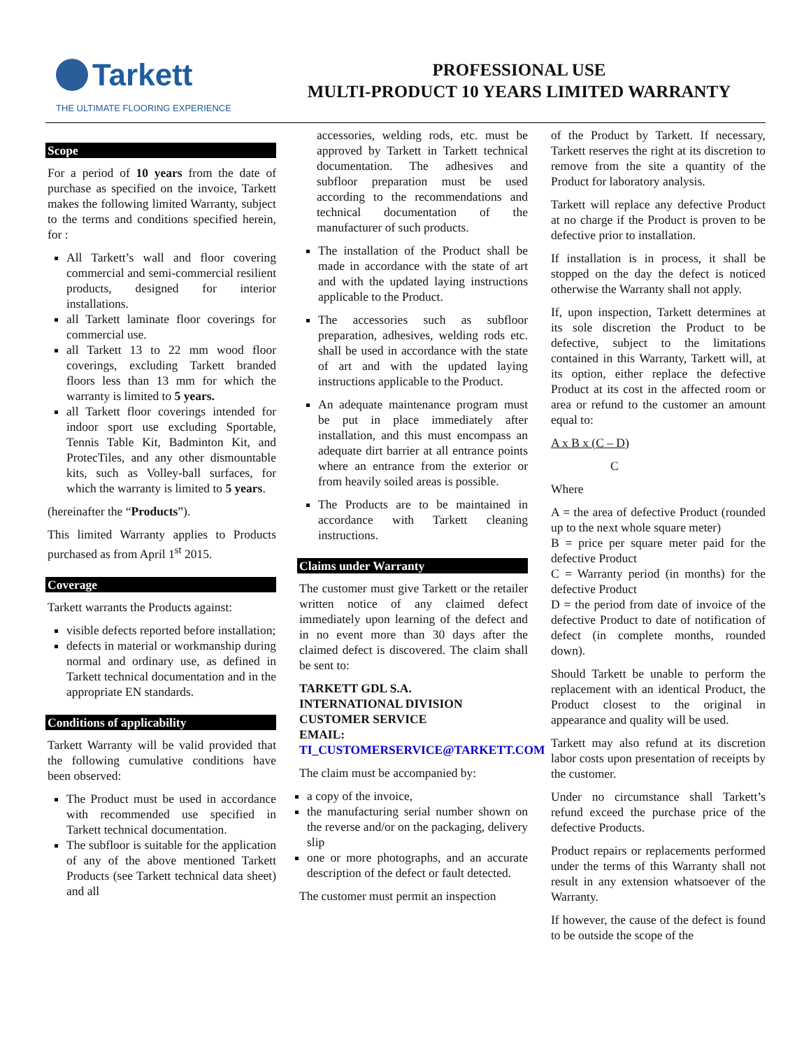Tarkett
THE ULTIMATE FLOORING EXPERIENCE
PROFESSIONAL USE
MULTI-PRODUCT 10 YEARS LIMITED WARRANTY
Scope
For a period of 10 years from the date of purchase as specified on the invoice, Tarkett makes the following limited Warranty, subject to the terms and conditions specified herein, for :
All Tarkett’s wall and floor covering commercial and semi-commercial resilient products, designed for interior installations.
all Tarkett laminate floor coverings for commercial use.
all Tarkett 13 to 22 mm wood floor coverings, excluding Tarkett branded floors less than 13 mm for which the warranty is limited to 5 years.
all Tarkett floor coverings intended for indoor sport use excluding Sportable, Tennis Table Kit, Badminton Kit, and ProtecTiles, and any other dismountable kits, such as Volley-ball surfaces, for which the warranty is limited to 5 years.
(hereinafter the “Products”).
This limited Warranty applies to Products purchased as from April 1<sup>st</sup> 2015.
Coverage
Tarkett warrants the Products against:
visible defects reported before installation;
defects in material or workmanship during normal and ordinary use, as defined in Tarkett technical documentation and in the appropriate EN standards.
Conditions of applicability
Tarkett Warranty will be valid provided that the following cumulative conditions have been observed:
The Product must be used in accordance with recommended use specified in Tarkett technical documentation.
The subfloor is suitable for the application of any of the above mentioned Tarkett Products (see Tarkett technical data sheet) and all
accessories, welding rods, etc. must be approved by Tarkett in Tarkett technical documentation. The adhesives and subfloor preparation must be used according to the recommendations and technical documentation of the manufacturer of such products.
The installation of the Product shall be made in accordance with the state of art and with the updated laying instructions applicable to the Product.
The accessories such as subfloor preparation, adhesives, welding rods etc. shall be used in accordance with the state of art and with the updated laying instructions applicable to the Product.
An adequate maintenance program must be put in place immediately after installation, and this must encompass an adequate dirt barrier at all entrance points where an entrance from the exterior or from heavily soiled areas is possible.
The Products are to be maintained in accordance with Tarkett cleaning instructions.
Claims under Warranty
The customer must give Tarkett or the retailer written notice of any claimed defect immediately upon learning of the defect and in no event more than 30 days after the claimed defect is discovered. The claim shall be sent to:
TARKETT GDL S.A.
INTERNATIONAL DIVISION
CUSTOMER SERVICE
EMAIL:
TI_CUSTOMERSERVICE@TARKETT.COM
The claim must be accompanied by:
a copy of the invoice,
the manufacturing serial number shown on the reverse and/or on the packaging, delivery slip
one or more photographs, and an accurate description of the defect or fault detected.
The customer must permit an inspection
of the Product by Tarkett. If necessary, Tarkett reserves the right at its discretion to remove from the site a quantity of the Product for laboratory analysis.
Tarkett will replace any defective Product at no charge if the Product is proven to be defective prior to installation.
If installation is in process, it shall be stopped on the day the defect is noticed otherwise the Warranty shall not apply.
If, upon inspection, Tarkett determines at its sole discretion the Product to be defective, subject to the limitations contained in this Warranty, Tarkett will, at its option, either replace the defective Product at its cost in the affected room or area or refund to the customer an amount equal to:
A x B x (C – D)
C
Where
A = the area of defective Product (rounded up to the next whole square meter)
B = price per square meter paid for the defective Product
C = Warranty period (in months) for the defective Product
D = the period from date of invoice of the defective Product to date of notification of defect (in complete months, rounded down).
Should Tarkett be unable to perform the replacement with an identical Product, the Product closest to the original in appearance and quality will be used.
Tarkett may also refund at its discretion labor costs upon presentation of receipts by the customer.
Under no circumstance shall Tarkett’s refund exceed the purchase price of the defective Products.
Product repairs or replacements performed under the terms of this Warranty shall not result in any extension whatsoever of the Warranty.
If however, the cause of the defect is found to be outside the scope of the